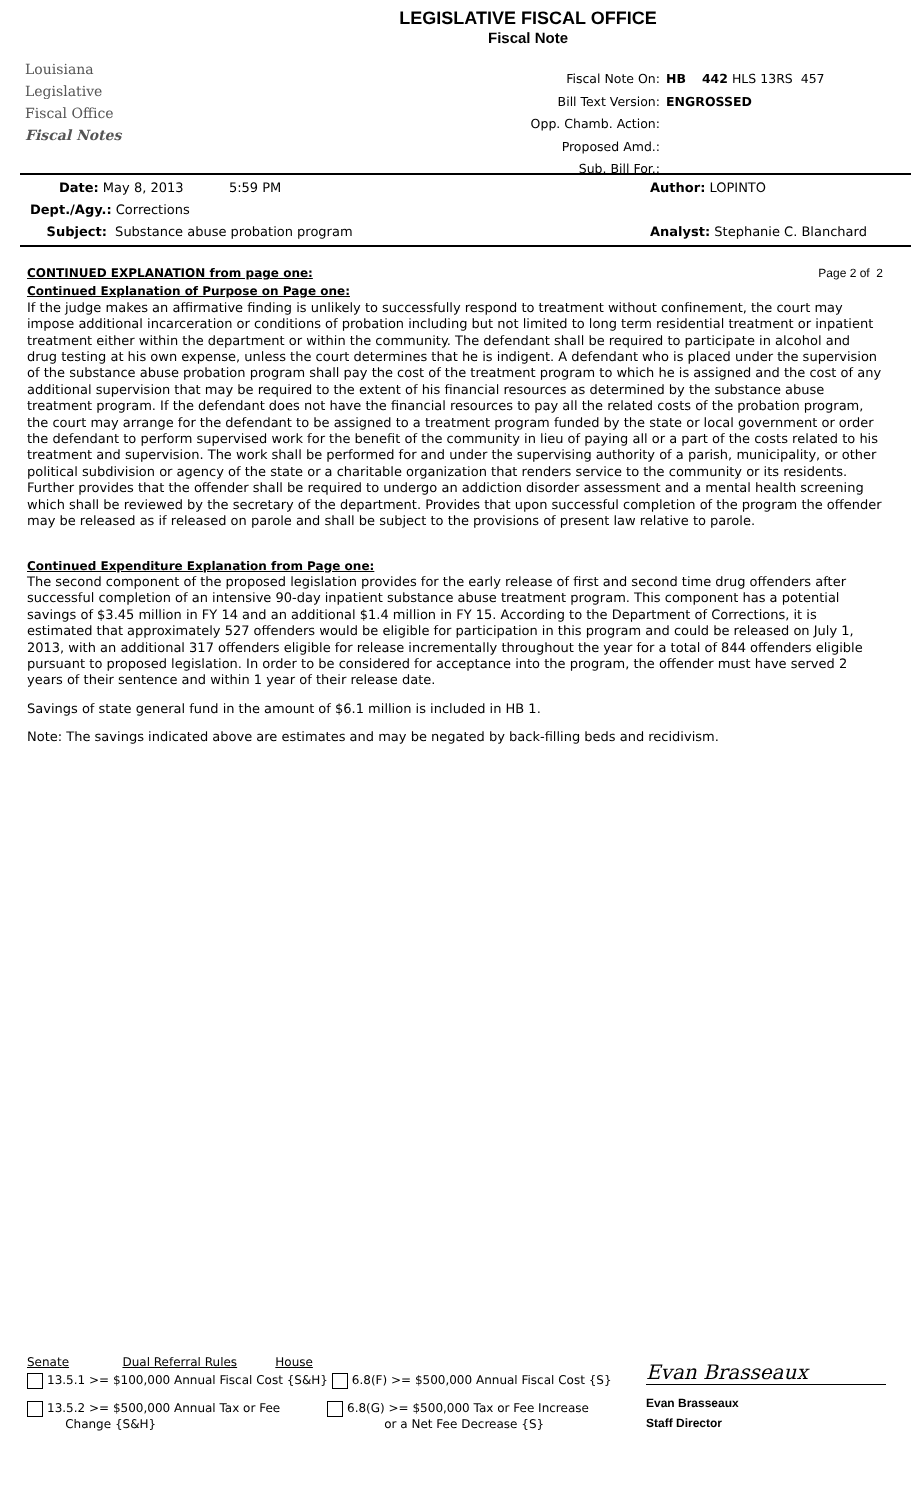Louisiana
Legislative
Fiscal Office
Fiscal Notes
LEGISLATIVE FISCAL OFFICE
Fiscal Note
Fiscal Note On: HB 442 HLS 13RS 457
Bill Text Version: ENGROSSED
Opp. Chamb. Action:
Proposed Amd.:
Sub. Bill For.:
Date: May 8, 2013 5:59 PM
Dept./Agy.: Corrections
Subject: Substance abuse probation program
Author: LOPINTO
Analyst: Stephanie C. Blanchard
CONTINUED EXPLANATION from page one: Page 2 of 2
Continued Explanation of Purpose on Page one:
If the judge makes an affirmative finding is unlikely to successfully respond to treatment without confinement, the court may impose additional incarceration or conditions of probation including but not limited to long term residential treatment or inpatient treatment either within the department or within the community. The defendant shall be required to participate in alcohol and drug testing at his own expense, unless the court determines that he is indigent. A defendant who is placed under the supervision of the substance abuse probation program shall pay the cost of the treatment program to which he is assigned and the cost of any additional supervision that may be required to the extent of his financial resources as determined by the substance abuse treatment program. If the defendant does not have the financial resources to pay all the related costs of the probation program, the court may arrange for the defendant to be assigned to a treatment program funded by the state or local government or order the defendant to perform supervised work for the benefit of the community in lieu of paying all or a part of the costs related to his treatment and supervision. The work shall be performed for and under the supervising authority of a parish, municipality, or other political subdivision or agency of the state or a charitable organization that renders service to the community or its residents. Further provides that the offender shall be required to undergo an addiction disorder assessment and a mental health screening which shall be reviewed by the secretary of the department. Provides that upon successful completion of the program the offender may be released as if released on parole and shall be subject to the provisions of present law relative to parole.
Continued Expenditure Explanation from Page one:
The second component of the proposed legislation provides for the early release of first and second time drug offenders after successful completion of an intensive 90-day inpatient substance abuse treatment program. This component has a potential savings of $3.45 million in FY 14 and an additional $1.4 million in FY 15. According to the Department of Corrections, it is estimated that approximately 527 offenders would be eligible for participation in this program and could be released on July 1, 2013, with an additional 317 offenders eligible for release incrementally throughout the year for a total of 844 offenders eligible pursuant to proposed legislation. In order to be considered for acceptance into the program, the offender must have served 2 years of their sentence and within 1 year of their release date.
Savings of state general fund in the amount of $6.1 million is included in HB 1.
Note: The savings indicated above are estimates and may be negated by back-filling beds and recidivism.
Senate Dual Referral Rules House
13.5.1 >= $100,000 Annual Fiscal Cost {S&H} 6.8(F) >= $500,000 Annual Fiscal Cost {S}
13.5.2 >= $500,000 Annual Tax or Fee
Change {S&H}
6.8(G) >= $500,000 Tax or Fee Increase
or a Net Fee Decrease {S}
Evan Brasseaux
Evan Brasseaux
Staff Director